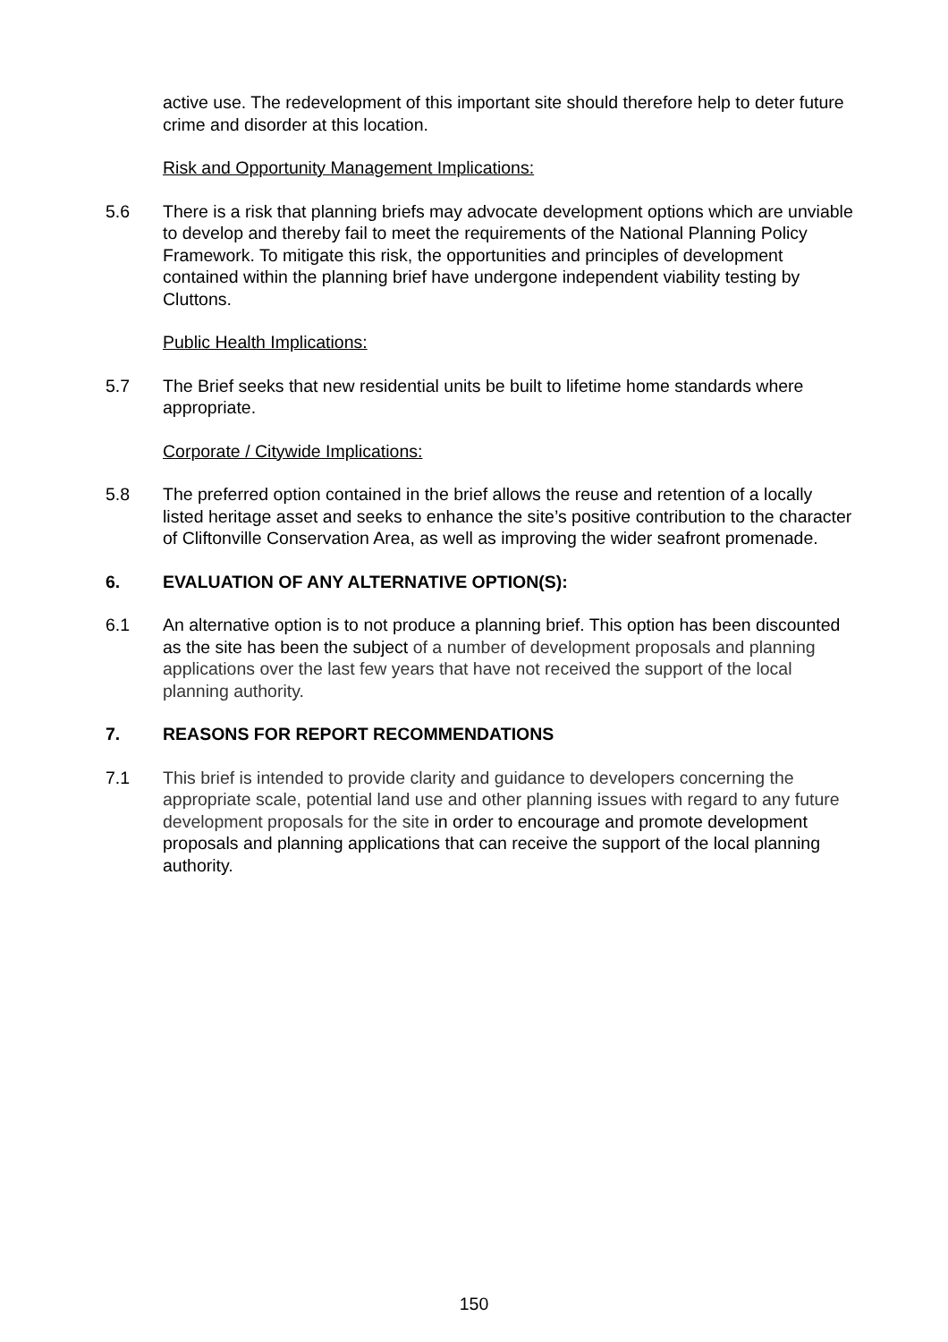active use. The redevelopment of this important site should therefore help to deter future crime and disorder at this location.
Risk and Opportunity Management Implications:
5.6 There is a risk that planning briefs may advocate development options which are unviable to develop and thereby fail to meet the requirements of the National Planning Policy Framework. To mitigate this risk, the opportunities and principles of development contained within the planning brief have undergone independent viability testing by Cluttons.
Public Health Implications:
5.7 The Brief seeks that new residential units be built to lifetime home standards where appropriate.
Corporate / Citywide Implications:
5.8 The preferred option contained in the brief allows the reuse and retention of a locally listed heritage asset and seeks to enhance the site’s positive contribution to the character of Cliftonville Conservation Area, as well as improving the wider seafront promenade.
6. EVALUATION OF ANY ALTERNATIVE OPTION(S):
6.1 An alternative option is to not produce a planning brief. This option has been discounted as the site has been the subject of a number of development proposals and planning applications over the last few years that have not received the support of the local planning authority.
7. REASONS FOR REPORT RECOMMENDATIONS
7.1 This brief is intended to provide clarity and guidance to developers concerning the appropriate scale, potential land use and other planning issues with regard to any future development proposals for the site in order to encourage and promote development proposals and planning applications that can receive the support of the local planning authority.
150